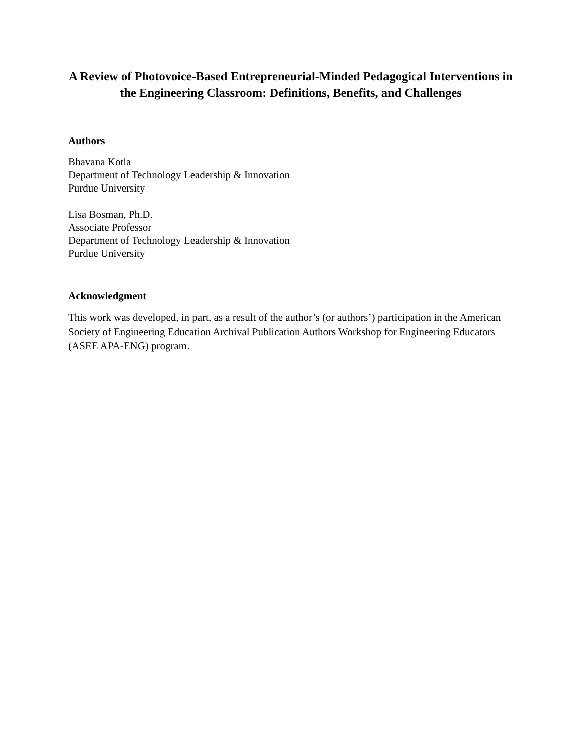A Review of Photovoice-Based Entrepreneurial-Minded Pedagogical Interventions in the Engineering Classroom: Definitions, Benefits, and Challenges
Authors
Bhavana Kotla
Department of Technology Leadership & Innovation
Purdue University
Lisa Bosman, Ph.D.
Associate Professor
Department of Technology Leadership & Innovation
Purdue University
Acknowledgment
This work was developed, in part, as a result of the author’s (or authors’) participation in the American Society of Engineering Education Archival Publication Authors Workshop for Engineering Educators (ASEE APA-ENG) program.